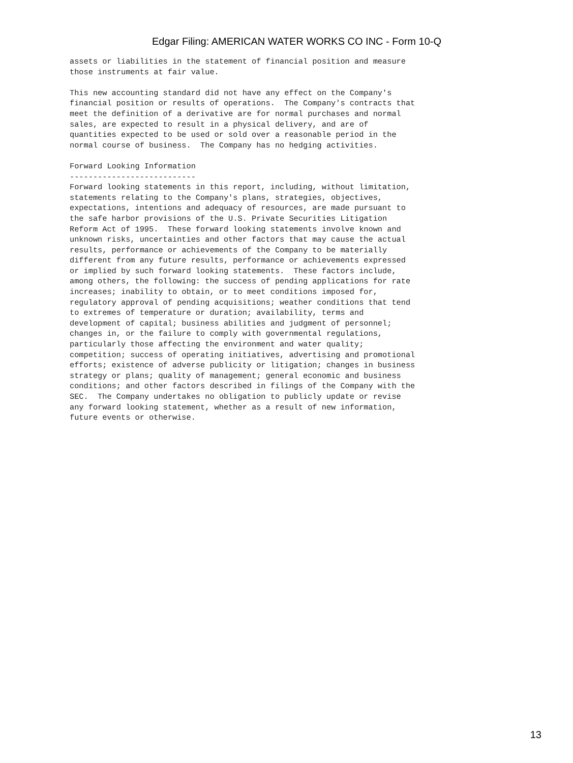Edgar Filing: AMERICAN WATER WORKS CO INC - Form 10-Q
assets or liabilities in the statement of financial position and measure
those instruments at fair value.

This new accounting standard did not have any effect on the Company's
financial position or results of operations.  The Company's contracts that
meet the definition of a derivative are for normal purchases and normal
sales, are expected to result in a physical delivery, and are of
quantities expected to be used or sold over a reasonable period in the
normal course of business.  The Company has no hedging activities.

Forward Looking Information
---------------------------
Forward looking statements in this report, including, without limitation,
statements relating to the Company's plans, strategies, objectives,
expectations, intentions and adequacy of resources, are made pursuant to
the safe harbor provisions of the U.S. Private Securities Litigation
Reform Act of 1995.  These forward looking statements involve known and
unknown risks, uncertainties and other factors that may cause the actual
results, performance or achievements of the Company to be materially
different from any future results, performance or achievements expressed
or implied by such forward looking statements.  These factors include,
among others, the following: the success of pending applications for rate
increases; inability to obtain, or to meet conditions imposed for,
regulatory approval of pending acquisitions; weather conditions that tend
to extremes of temperature or duration; availability, terms and
development of capital; business abilities and judgment of personnel;
changes in, or the failure to comply with governmental regulations,
particularly those affecting the environment and water quality;
competition; success of operating initiatives, advertising and promotional
efforts; existence of adverse publicity or litigation; changes in business
strategy or plans; quality of management; general economic and business
conditions; and other factors described in filings of the Company with the
SEC.  The Company undertakes no obligation to publicly update or revise
any forward looking statement, whether as a result of new information,
future events or otherwise.
13